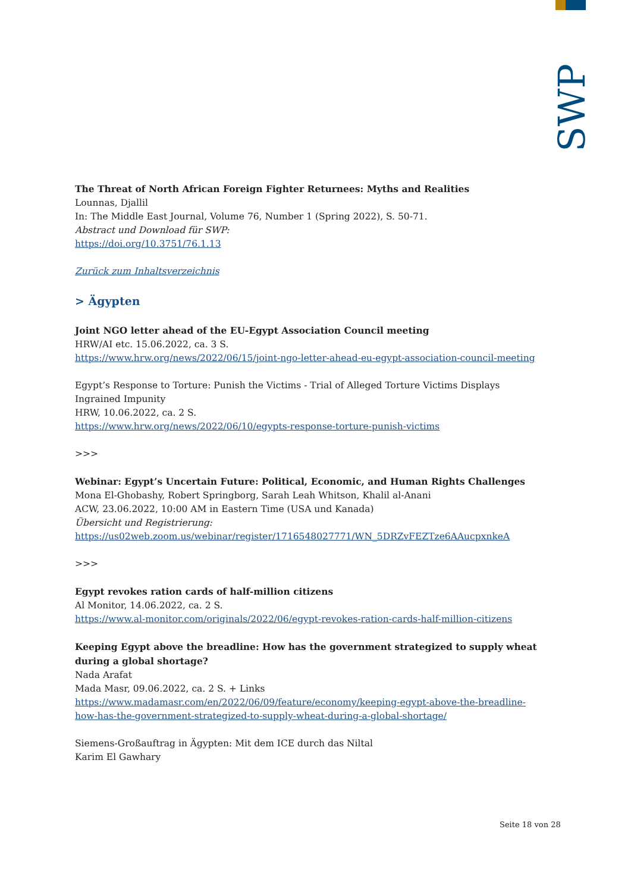SWP
The Threat of North African Foreign Fighter Returnees: Myths and Realities
Lounnas, Djallil
In: The Middle East Journal, Volume 76, Number 1 (Spring 2022), S. 50-71.
Abstract und Download für SWP:
https://doi.org/10.3751/76.1.13
Zurück zum Inhaltsverzeichnis
> Ägypten
Joint NGO letter ahead of the EU-Egypt Association Council meeting
HRW/AI etc. 15.06.2022, ca. 3 S.
https://www.hrw.org/news/2022/06/15/joint-ngo-letter-ahead-eu-egypt-association-council-meeting
Egypt’s Response to Torture: Punish the Victims - Trial of Alleged Torture Victims Displays Ingrained Impunity
HRW, 10.06.2022, ca. 2 S.
https://www.hrw.org/news/2022/06/10/egypts-response-torture-punish-victims
>>>
Webinar: Egypt’s Uncertain Future: Political, Economic, and Human Rights Challenges
Mona El-Ghobashy, Robert Springborg, Sarah Leah Whitson, Khalil al-Anani
ACW, 23.06.2022, 10:00 AM in Eastern Time (USA und Kanada)
Übersicht und Registrierung:
https://us02web.zoom.us/webinar/register/1716548027771/WN_5DRZvFEZTze6AAucpxnkeA
>>>
Egypt revokes ration cards of half-million citizens
Al Monitor, 14.06.2022, ca. 2 S.
https://www.al-monitor.com/originals/2022/06/egypt-revokes-ration-cards-half-million-citizens
Keeping Egypt above the breadline: How has the government strategized to supply wheat during a global shortage?
Nada Arafat
Mada Masr, 09.06.2022, ca. 2 S. + Links
https://www.madamasr.com/en/2022/06/09/feature/economy/keeping-egypt-above-the-breadline-how-has-the-government-strategized-to-supply-wheat-during-a-global-shortage/
Siemens-Großauftrag in Ägypten: Mit dem ICE durch das Niltal
Karim El Gawhary
Seite 18 von 28